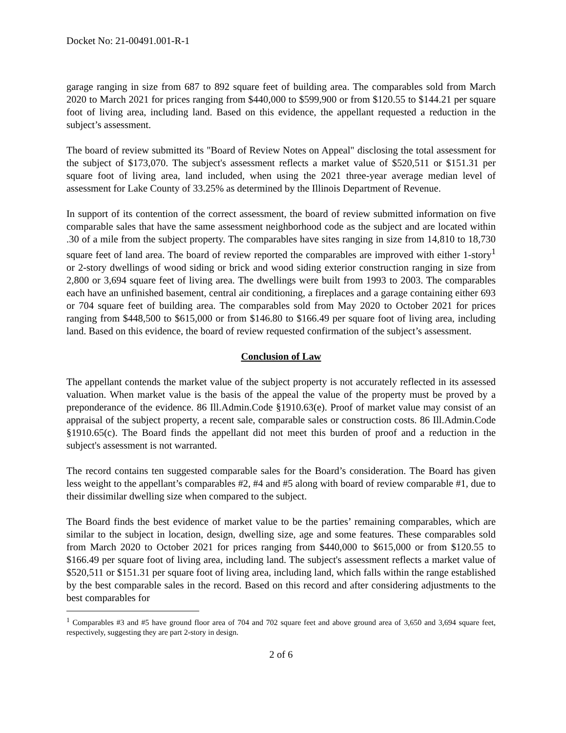Docket No: 21-00491.001-R-1
garage ranging in size from 687 to 892 square feet of building area. The comparables sold from March 2020 to March 2021 for prices ranging from $440,000 to $599,900 or from $120.55 to $144.21 per square foot of living area, including land. Based on this evidence, the appellant requested a reduction in the subject’s assessment.
The board of review submitted its "Board of Review Notes on Appeal" disclosing the total assessment for the subject of $173,070. The subject's assessment reflects a market value of $520,511 or $151.31 per square foot of living area, land included, when using the 2021 three-year average median level of assessment for Lake County of 33.25% as determined by the Illinois Department of Revenue.
In support of its contention of the correct assessment, the board of review submitted information on five comparable sales that have the same assessment neighborhood code as the subject and are located within .30 of a mile from the subject property. The comparables have sites ranging in size from 14,810 to 18,730 square feet of land area. The board of review reported the comparables are improved with either 1-story<sup>1</sup> or 2-story dwellings of wood siding or brick and wood siding exterior construction ranging in size from 2,800 or 3,694 square feet of living area. The dwellings were built from 1993 to 2003. The comparables each have an unfinished basement, central air conditioning, a fireplaces and a garage containing either 693 or 704 square feet of building area. The comparables sold from May 2020 to October 2021 for prices ranging from $448,500 to $615,000 or from $146.80 to $166.49 per square foot of living area, including land. Based on this evidence, the board of review requested confirmation of the subject’s assessment.
Conclusion of Law
The appellant contends the market value of the subject property is not accurately reflected in its assessed valuation. When market value is the basis of the appeal the value of the property must be proved by a preponderance of the evidence. 86 Ill.Admin.Code §1910.63(e). Proof of market value may consist of an appraisal of the subject property, a recent sale, comparable sales or construction costs. 86 Ill.Admin.Code §1910.65(c). The Board finds the appellant did not meet this burden of proof and a reduction in the subject's assessment is not warranted.
The record contains ten suggested comparable sales for the Board’s consideration. The Board has given less weight to the appellant’s comparables #2, #4 and #5 along with board of review comparable #1, due to their dissimilar dwelling size when compared to the subject.
The Board finds the best evidence of market value to be the parties’ remaining comparables, which are similar to the subject in location, design, dwelling size, age and some features. These comparables sold from March 2020 to October 2021 for prices ranging from $440,000 to $615,000 or from $120.55 to $166.49 per square foot of living area, including land. The subject's assessment reflects a market value of $520,511 or $151.31 per square foot of living area, including land, which falls within the range established by the best comparable sales in the record. Based on this record and after considering adjustments to the best comparables for
<sup>1</sup> Comparables #3 and #5 have ground floor area of 704 and 702 square feet and above ground area of 3,650 and 3,694 square feet, respectively, suggesting they are part 2-story in design.
2 of 6